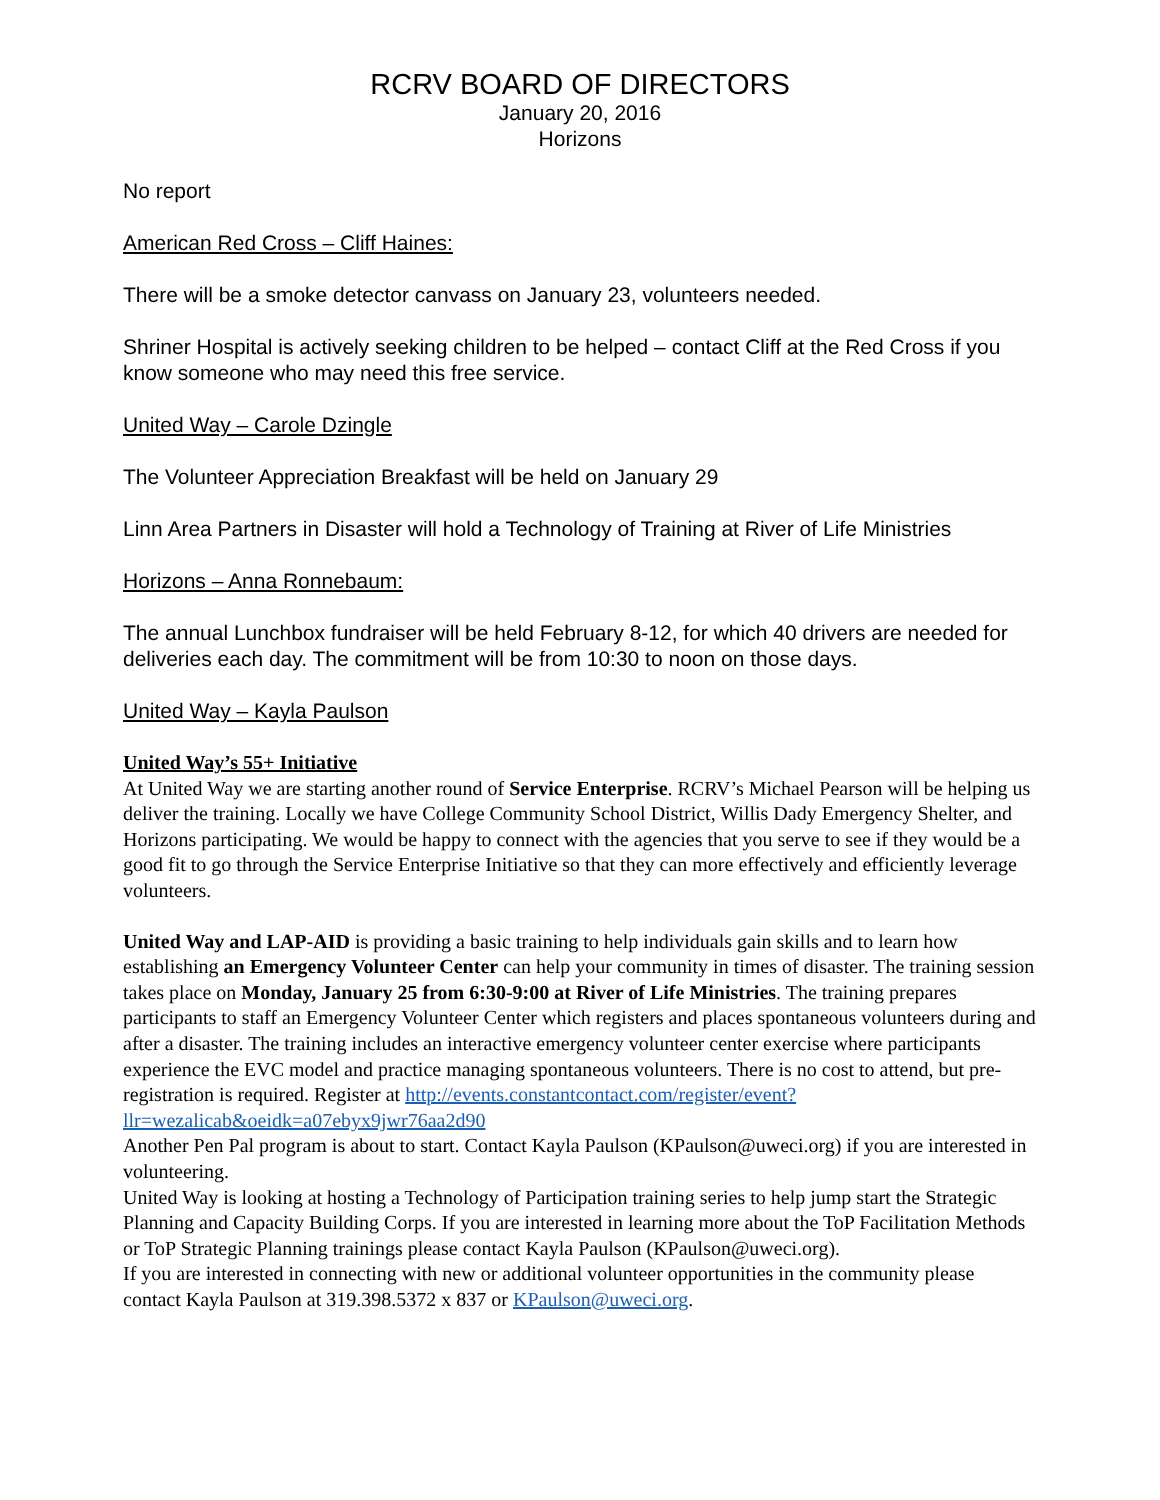RCRV BOARD OF DIRECTORS
January 20, 2016
Horizons
No report
American Red Cross – Cliff Haines:
There will be a smoke detector canvass on January 23, volunteers needed.
Shriner Hospital is actively seeking children to be helped – contact Cliff at the Red Cross if you know someone who may need this free service.
United Way – Carole Dzingle
The Volunteer Appreciation Breakfast will be held on January 29
Linn Area Partners in Disaster will hold a Technology of Training at River of Life Ministries
Horizons – Anna Ronnebaum:
The annual Lunchbox fundraiser will be held February 8-12, for which 40 drivers are needed for deliveries each day. The commitment will be from 10:30 to noon on those days.
United Way – Kayla Paulson
United Way’s 55+ Initiative
At United Way we are starting another round of Service Enterprise. RCRV’s Michael Pearson will be helping us deliver the training. Locally we have College Community School District, Willis Dady Emergency Shelter, and Horizons participating. We would be happy to connect with the agencies that you serve to see if they would be a good fit to go through the Service Enterprise Initiative so that they can more effectively and efficiently leverage volunteers.
United Way and LAP-AID is providing a basic training to help individuals gain skills and to learn how establishing an Emergency Volunteer Center can help your community in times of disaster. The training session takes place on Monday, January 25 from 6:30-9:00 at River of Life Ministries. The training prepares participants to staff an Emergency Volunteer Center which registers and places spontaneous volunteers during and after a disaster. The training includes an interactive emergency volunteer center exercise where participants experience the EVC model and practice managing spontaneous volunteers. There is no cost to attend, but pre-registration is required. Register at http://events.constantcontact.com/register/event?llr=wezalicab&oeidk=a07ebyx9jwr76aa2d90
Another Pen Pal program is about to start. Contact Kayla Paulson (KPaulson@uweci.org) if you are interested in volunteering.
United Way is looking at hosting a Technology of Participation training series to help jump start the Strategic Planning and Capacity Building Corps. If you are interested in learning more about the ToP Facilitation Methods or ToP Strategic Planning trainings please contact Kayla Paulson (KPaulson@uweci.org).
If you are interested in connecting with new or additional volunteer opportunities in the community please contact Kayla Paulson at 319.398.5372 x 837 or KPaulson@uweci.org.